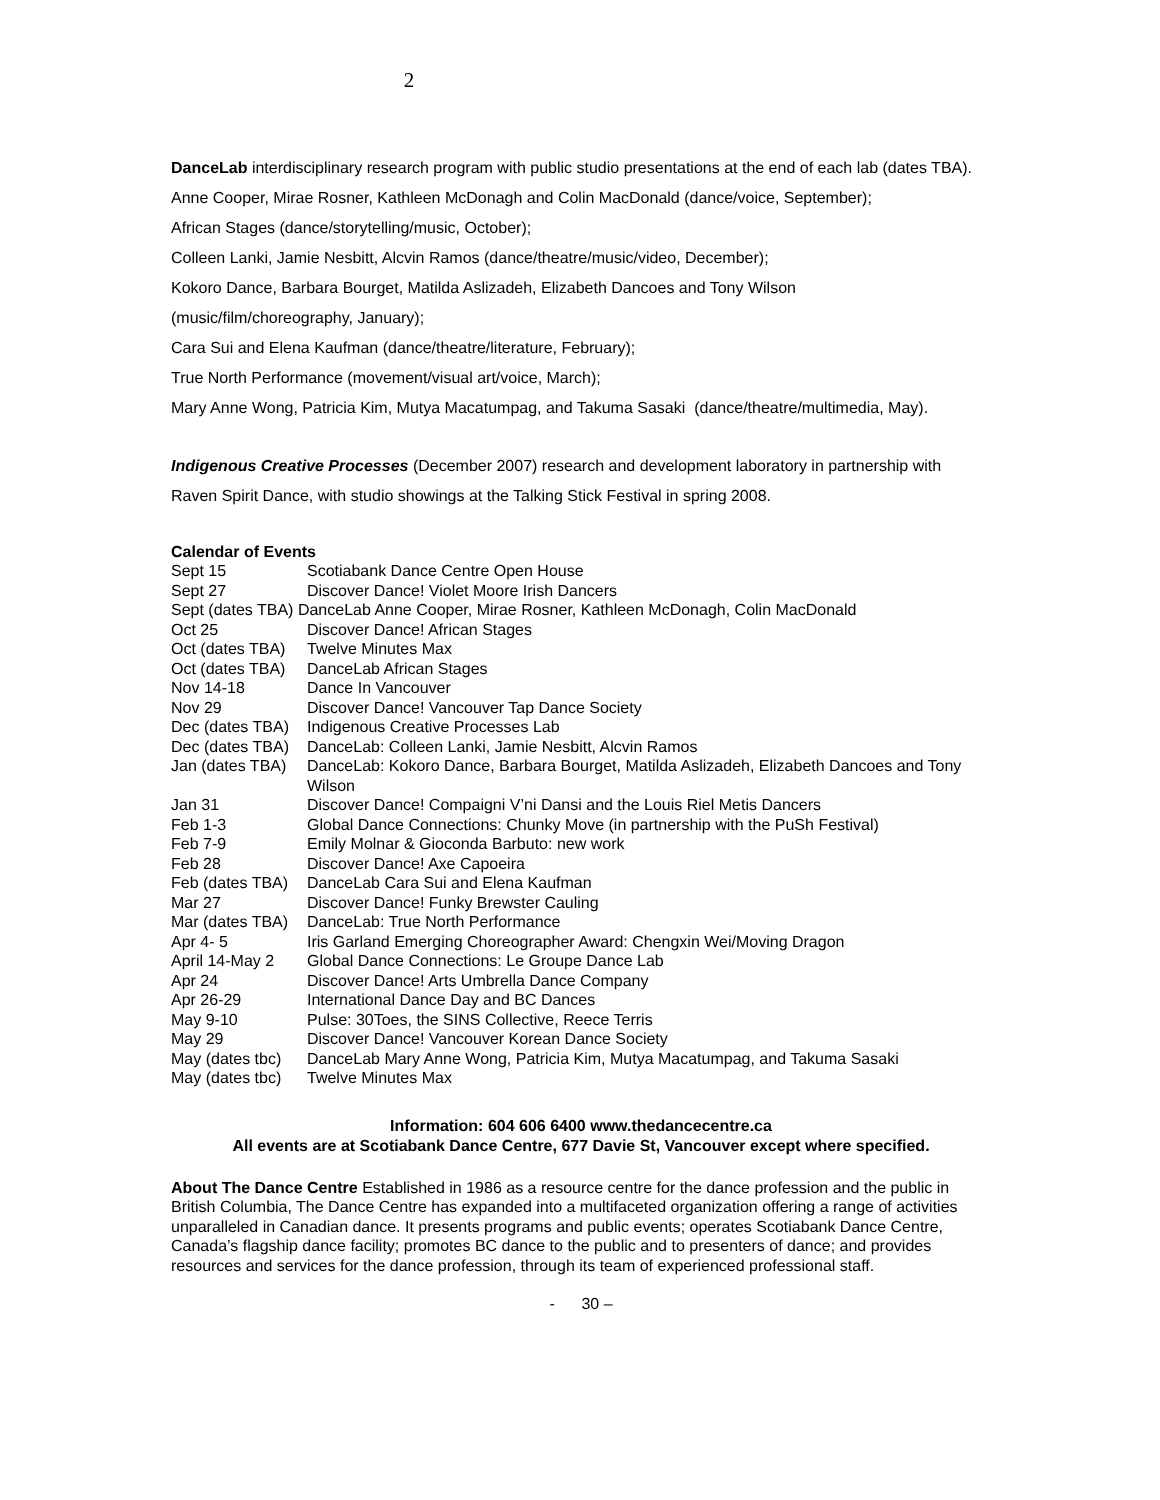2
DanceLab interdisciplinary research program with public studio presentations at the end of each lab (dates TBA).
Anne Cooper, Mirae Rosner, Kathleen McDonagh and Colin MacDonald (dance/voice, September);
African Stages (dance/storytelling/music, October);
Colleen Lanki, Jamie Nesbitt, Alcvin Ramos (dance/theatre/music/video, December);
Kokoro Dance, Barbara Bourget, Matilda Aslizadeh, Elizabeth Dancoes and Tony Wilson
(music/film/choreography, January);
Cara Sui and Elena Kaufman (dance/theatre/literature, February);
True North Performance (movement/visual art/voice, March);
Mary Anne Wong, Patricia Kim, Mutya Macatumpag, and Takuma Sasaki (dance/theatre/multimedia, May).
Indigenous Creative Processes (December 2007) research and development laboratory in partnership with Raven Spirit Dance, with studio showings at the Talking Stick Festival in spring 2008.
Calendar of Events
| Sept 15 | Scotiabank Dance Centre Open House |
| Sept 27 | Discover Dance! Violet Moore Irish Dancers |
| Sept (dates TBA) DanceLab Anne Cooper, Mirae Rosner, Kathleen McDonagh, Colin MacDonald | |
| Oct 25 | Discover Dance! African Stages |
| Oct (dates TBA) | Twelve Minutes Max |
| Oct (dates TBA) | DanceLab African Stages |
| Nov 14-18 | Dance In Vancouver |
| Nov 29 | Discover Dance! Vancouver Tap Dance Society |
| Dec (dates TBA) | Indigenous Creative Processes Lab |
| Dec (dates TBA) | DanceLab: Colleen Lanki, Jamie Nesbitt, Alcvin Ramos |
| Jan (dates TBA) | DanceLab: Kokoro Dance, Barbara Bourget, Matilda Aslizadeh, Elizabeth Dancoes and Tony Wilson |
| Jan 31 | Discover Dance! Compaigni V’ni Dansi and the Louis Riel Metis Dancers |
| Feb 1-3 | Global Dance Connections: Chunky Move (in partnership with the PuSh Festival) |
| Feb 7-9 | Emily Molnar & Gioconda Barbuto: new work |
| Feb 28 | Discover Dance! Axe Capoeira |
| Feb (dates TBA) | DanceLab Cara Sui and Elena Kaufman |
| Mar 27 | Discover Dance! Funky Brewster Cauling |
| Mar (dates TBA) | DanceLab: True North Performance |
| Apr 4- 5 | Iris Garland Emerging Choreographer Award: Chengxin Wei/Moving Dragon |
| April 14-May 2 | Global Dance Connections: Le Groupe Dance Lab |
| Apr 24 | Discover Dance! Arts Umbrella Dance Company |
| Apr 26-29 | International Dance Day and BC Dances |
| May 9-10 | Pulse: 30Toes, the SINS Collective, Reece Terris |
| May 29 | Discover Dance! Vancouver Korean Dance Society |
| May (dates tbc) | DanceLab Mary Anne Wong, Patricia Kim, Mutya Macatumpag, and Takuma Sasaki |
| May (dates tbc) | Twelve Minutes Max |
Information: 604 606 6400 www.thedancecentre.ca
All events are at Scotiabank Dance Centre, 677 Davie St, Vancouver except where specified.
About The Dance Centre Established in 1986 as a resource centre for the dance profession and the public in British Columbia, The Dance Centre has expanded into a multifaceted organization offering a range of activities unparalleled in Canadian dance. It presents programs and public events; operates Scotiabank Dance Centre, Canada’s flagship dance facility; promotes BC dance to the public and to presenters of dance; and provides resources and services for the dance profession, through its team of experienced professional staff.
- 30 –